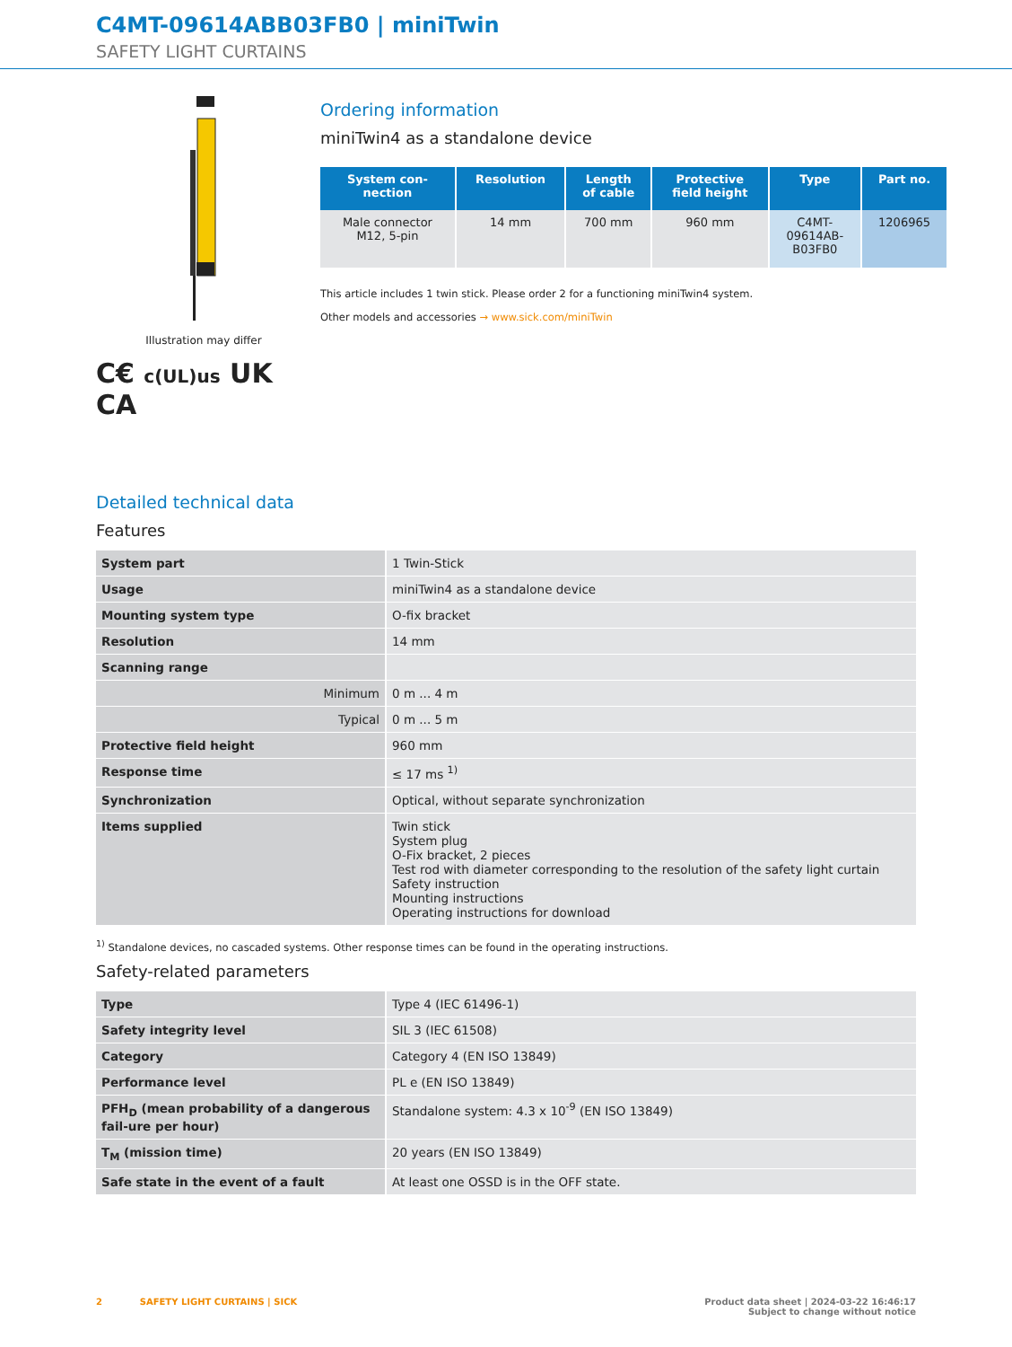C4MT-09614ABB03FB0 | miniTwin
SAFETY LIGHT CURTAINS
Illustration may differ
C€ c(UL)us UK CA
Ordering information
miniTwin4 as a standalone device
| System con- nection | Resolution | Length of cable | Protective field height | Type | Part no. |
| --- | --- | --- | --- | --- | --- |
| Male connector M12, 5-pin | 14 mm | 700 mm | 960 mm | C4MT- 09614AB- B03FB0 | 1206965 |
This article includes 1 twin stick. Please order 2 for a functioning miniTwin4 system.
Other models and accessories → www.sick.com/miniTwin
Detailed technical data
Features
| System part | 1 Twin-Stick |
| Usage | miniTwin4 as a standalone device |
| Mounting system type | O-fix bracket |
| Resolution | 14 mm |
| Scanning range | |
| Minimum | 0 m ... 4 m |
| Typical | 0 m ... 5 m |
| Protective field height | 960 mm |
| Response time | ≤ 17 ms <sup>1)</sup> |
| Synchronization | Optical, without separate synchronization |
| Items supplied | Twin stick System plug O-Fix bracket, 2 pieces Test rod with diameter corresponding to the resolution of the safety light curtain Safety instruction Mounting instructions Operating instructions for download |
<sup>1)</sup> Standalone devices, no cascaded systems. Other response times can be found in the operating instructions.
Safety-related parameters
| Type | Type 4 (IEC 61496-1) |
| Safety integrity level | SIL 3 (IEC 61508) |
| Category | Category 4 (EN ISO 13849) |
| Performance level | PL e (EN ISO 13849) |
| PFH<sub>D</sub> (mean probability of a dangerous fail-ure per hour) | Standalone system: 4.3 x 10<sup>-9</sup> (EN ISO 13849) |
| T<sub>M</sub> (mission time) | 20 years (EN ISO 13849) |
| Safe state in the event of a fault | At least one OSSD is in the OFF state. |
2 SAFETY LIGHT CURTAINS | SICK Product data sheet | 2024-03-22 16:46:17
Subject to change without notice